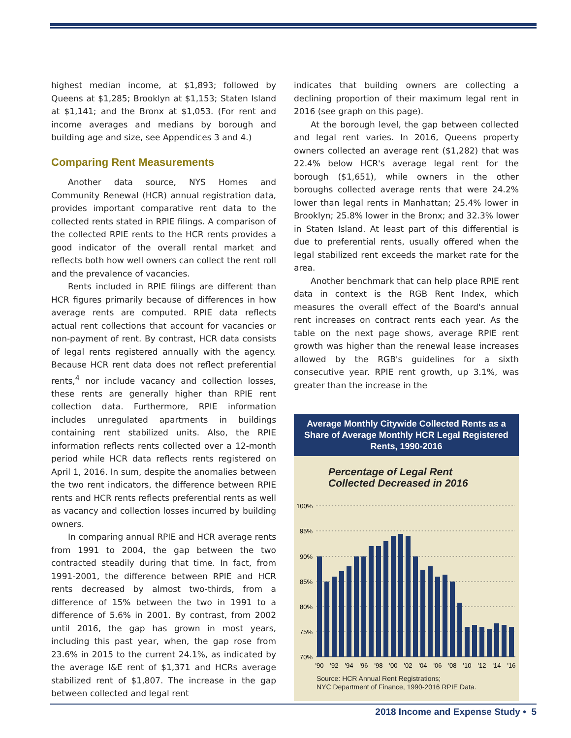highest median income, at $1,893; followed by Queens at $1,285; Brooklyn at $1,153; Staten Island at $1,141; and the Bronx at $1,053. (For rent and income averages and medians by borough and building age and size, see Appendices 3 and 4.)
Comparing Rent Measurements
Another data source, NYS Homes and Community Renewal (HCR) annual registration data, provides important comparative rent data to the collected rents stated in RPIE filings. A comparison of the collected RPIE rents to the HCR rents provides a good indicator of the overall rental market and reflects both how well owners can collect the rent roll and the prevalence of vacancies.
Rents included in RPIE filings are different than HCR figures primarily because of differences in how average rents are computed. RPIE data reflects actual rent collections that account for vacancies or non-payment of rent. By contrast, HCR data consists of legal rents registered annually with the agency. Because HCR rent data does not reflect preferential rents,<sup>4</sup> nor include vacancy and collection losses, these rents are generally higher than RPIE rent collection data. Furthermore, RPIE information includes unregulated apartments in buildings containing rent stabilized units. Also, the RPIE information reflects rents collected over a 12-month period while HCR data reflects rents registered on April 1, 2016. In sum, despite the anomalies between the two rent indicators, the difference between RPIE rents and HCR rents reflects preferential rents as well as vacancy and collection losses incurred by building owners.
In comparing annual RPIE and HCR average rents from 1991 to 2004, the gap between the two contracted steadily during that time. In fact, from 1991-2001, the difference between RPIE and HCR rents decreased by almost two-thirds, from a difference of 15% between the two in 1991 to a difference of 5.6% in 2001. By contrast, from 2002 until 2016, the gap has grown in most years, including this past year, when, the gap rose from 23.6% in 2015 to the current 24.1%, as indicated by the average I&E rent of $1,371 and HCRs average stabilized rent of $1,807. The increase in the gap between collected and legal rent
indicates that building owners are collecting a declining proportion of their maximum legal rent in 2016 (see graph on this page).
At the borough level, the gap between collected and legal rent varies. In 2016, Queens property owners collected an average rent ($1,282) that was 22.4% below HCR's average legal rent for the borough ($1,651), while owners in the other boroughs collected average rents that were 24.2% lower than legal rents in Manhattan; 25.4% lower in Brooklyn; 25.8% lower in the Bronx; and 32.3% lower in Staten Island. At least part of this differential is due to preferential rents, usually offered when the legal stabilized rent exceeds the market rate for the area.
Another benchmark that can help place RPIE rent data in context is the RGB Rent Index, which measures the overall effect of the Board's annual rent increases on contract rents each year. As the table on the next page shows, average RPIE rent growth was higher than the renewal lease increases allowed by the RGB's guidelines for a sixth consecutive year. RPIE rent growth, up 3.1%, was greater than the increase in the
Average Monthly Citywide Collected Rents as a Share of Average Monthly HCR Legal Registered Rents, 1990-2016
Percentage of Legal Rent
Collected Decreased in 2016
100%
95%
90%
85%
80%
75%
70%
'90
'92
'94
'96
'98
'00
'02
'04
'06
'08
'10
'12
'14
'16
Source: HCR Annual Rent Registrations;
NYC Department of Finance, 1990-2016 RPIE Data.
2018 Income and Expense Study • 5